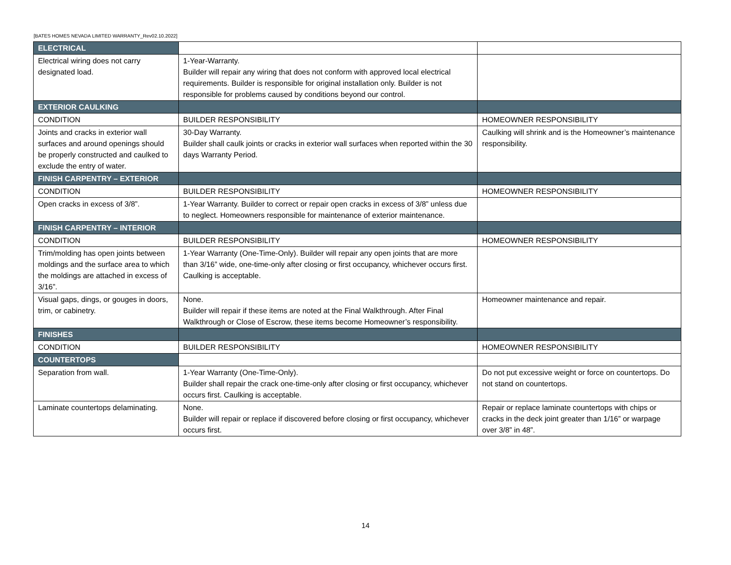[BATES HOMES NEVADA LIMITED WARRANTY_Rev02.10.2022]
| ELECTRICAL | | |
| Electrical wiring does not carry designated load. | 1-Year-Warranty. Builder will repair any wiring that does not conform with approved local electrical requirements. Builder is responsible for original installation only. Builder is not responsible for problems caused by conditions beyond our control. | |
| EXTERIOR CAULKING | | |
| CONDITION | BUILDER RESPONSIBILITY | HOMEOWNER RESPONSIBILITY |
| Joints and cracks in exterior wall surfaces and around openings should be properly constructed and caulked to exclude the entry of water. | 30-Day Warranty. Builder shall caulk joints or cracks in exterior wall surfaces when reported within the 30 days Warranty Period. | Caulking will shrink and is the Homeowner’s maintenance responsibility. |
| FINISH CARPENTRY – EXTERIOR | | |
| CONDITION | BUILDER RESPONSIBILITY | HOMEOWNER RESPONSIBILITY |
| Open cracks in excess of 3/8”. | 1-Year Warranty. Builder to correct or repair open cracks in excess of 3/8” unless due to neglect. Homeowners responsible for maintenance of exterior maintenance. | |
| FINISH CARPENTRY – INTERIOR | | |
| CONDITION | BUILDER RESPONSIBILITY | HOMEOWNER RESPONSIBILITY |
| Trim/molding has open joints between moldings and the surface area to which the moldings are attached in excess of 3/16”. | 1-Year Warranty (One-Time-Only). Builder will repair any open joints that are more than 3/16” wide, one-time-only after closing or first occupancy, whichever occurs first. Caulking is acceptable. | |
| Visual gaps, dings, or gouges in doors, trim, or cabinetry. | None. Builder will repair if these items are noted at the Final Walkthrough. After Final Walkthrough or Close of Escrow, these items become Homeowner’s responsibility. | Homeowner maintenance and repair. |
| FINISHES | | |
| CONDITION | BUILDER RESPONSIBILITY | HOMEOWNER RESPONSIBILITY |
| COUNTERTOPS | | |
| Separation from wall. | 1-Year Warranty (One-Time-Only). Builder shall repair the crack one-time-only after closing or first occupancy, whichever occurs first. Caulking is acceptable. | Do not put excessive weight or force on countertops. Do not stand on countertops. |
| Laminate countertops delaminating. | None. Builder will repair or replace if discovered before closing or first occupancy, whichever occurs first. | Repair or replace laminate countertops with chips or cracks in the deck joint greater than 1/16” or warpage over 3/8” in 48”. |
14